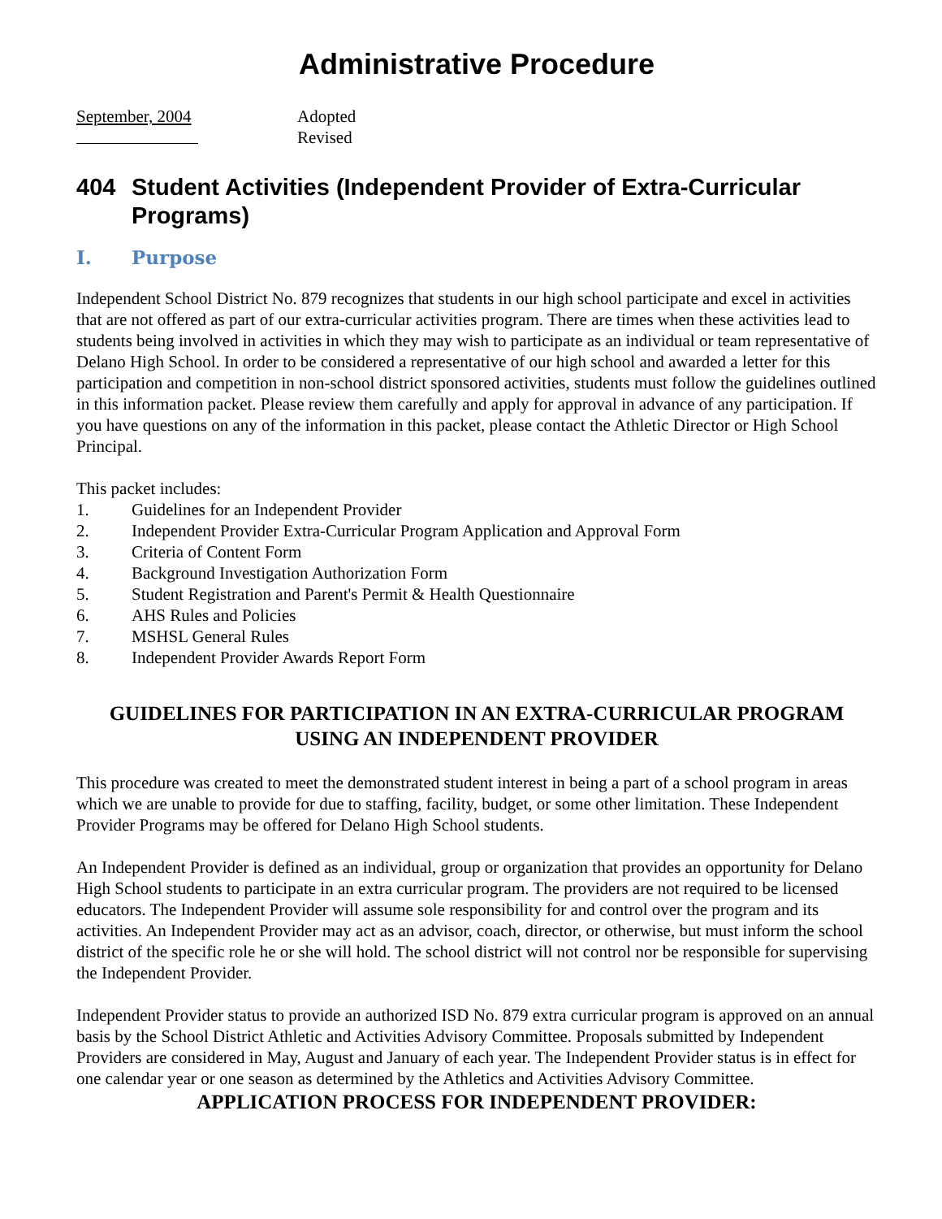Administrative Procedure
September, 2004
Adopted
Revised
404 Student Activities (Independent Provider of Extra-Curricular Programs)
I. Purpose
Independent School District No. 879 recognizes that students in our high school participate and excel in activities that are not offered as part of our extra-curricular activities program. There are times when these activities lead to students being involved in activities in which they may wish to participate as an individual or team representative of Delano High School. In order to be considered a representative of our high school and awarded a letter for this participation and competition in non-school district sponsored activities, students must follow the guidelines outlined in this information packet. Please review them carefully and apply for approval in advance of any participation. If you have questions on any of the information in this packet, please contact the Athletic Director or High School Principal.
This packet includes:
1. Guidelines for an Independent Provider
2. Independent Provider Extra-Curricular Program Application and Approval Form
3. Criteria of Content Form
4. Background Investigation Authorization Form
5. Student Registration and Parent's Permit & Health Questionnaire
6. AHS Rules and Policies
7. MSHSL General Rules
8. Independent Provider Awards Report Form
GUIDELINES FOR PARTICIPATION IN AN EXTRA-CURRICULAR PROGRAM USING AN INDEPENDENT PROVIDER
This procedure was created to meet the demonstrated student interest in being a part of a school program in areas which we are unable to provide for due to staffing, facility, budget, or some other limitation. These Independent Provider Programs may be offered for Delano High School students.
An Independent Provider is defined as an individual, group or organization that provides an opportunity for Delano High School students to participate in an extra curricular program. The providers are not required to be licensed educators. The Independent Provider will assume sole responsibility for and control over the program and its activities. An Independent Provider may act as an advisor, coach, director, or otherwise, but must inform the school district of the specific role he or she will hold. The school district will not control nor be responsible for supervising the Independent Provider.
Independent Provider status to provide an authorized ISD No. 879 extra curricular program is approved on an annual basis by the School District Athletic and Activities Advisory Committee. Proposals submitted by Independent Providers are considered in May, August and January of each year. The Independent Provider status is in effect for one calendar year or one season as determined by the Athletics and Activities Advisory Committee.
APPLICATION PROCESS FOR INDEPENDENT PROVIDER: